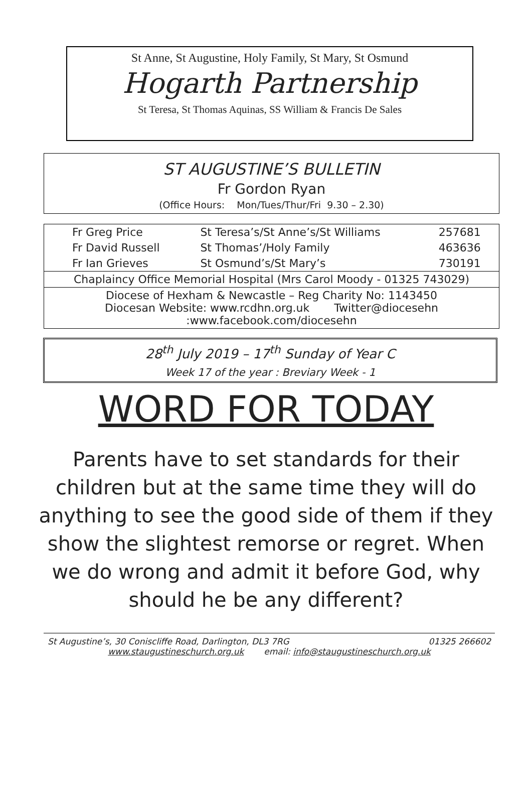St Anne, St Augustine, Holy Family, St Mary, St Osmund
Hogarth Partnership
St Teresa, St Thomas Aquinas, SS William & Francis De Sales
ST AUGUSTINE’S BULLETIN
Fr Gordon Ryan
(Office Hours: Mon/Tues/Thur/Fri 9.30 – 2.30)
| Fr Greg Price | St Teresa’s/St Anne’s/St Williams | 257681 |
| Fr David Russell | St Thomas’/Holy Family | 463636 |
| Fr Ian Grieves | St Osmund’s/St Mary’s | 730191 |
| Chaplaincy Office Memorial Hospital (Mrs Carol Moody - 01325 743029) | | |
| Diocese of Hexham & Newcastle – Reg Charity No: 1143450 Diocesan Website: www.rcdhn.org.uk Twitter@diocesehn :www.facebook.com/diocesehn | | |
28<sup>th</sup> July 2019 – 17<sup>th</sup> Sunday of Year C
Week 17 of the year : Breviary Week - 1
WORD FOR TODAY
Parents have to set standards for their children but at the same time they will do anything to see the good side of them if they show the slightest remorse or regret. When we do wrong and admit it before God, why should he be any different?
St Augustine’s, 30 Coniscliffe Road, Darlington, DL3 7RG 01325 266602
www.staugustineschurch.org.uk email: info@staugustineschurch.org.uk